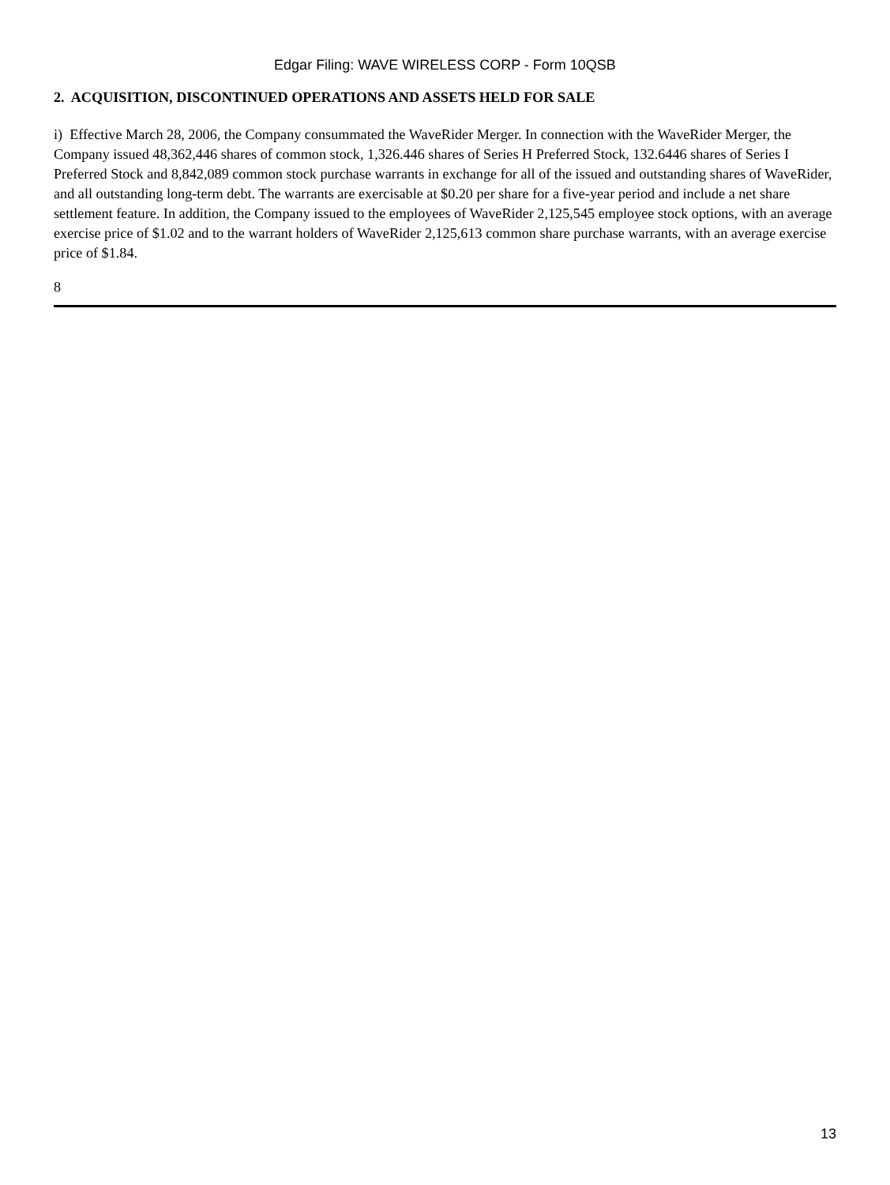Edgar Filing: WAVE WIRELESS CORP - Form 10QSB
2. ACQUISITION, DISCONTINUED OPERATIONS AND ASSETS HELD FOR SALE
i) Effective March 28, 2006, the Company consummated the WaveRider Merger. In connection with the WaveRider Merger, the Company issued 48,362,446 shares of common stock, 1,326.446 shares of Series H Preferred Stock, 132.6446 shares of Series I Preferred Stock and 8,842,089 common stock purchase warrants in exchange for all of the issued and outstanding shares of WaveRider, and all outstanding long-term debt. The warrants are exercisable at $0.20 per share for a five-year period and include a net share settlement feature. In addition, the Company issued to the employees of WaveRider 2,125,545 employee stock options, with an average exercise price of $1.02 and to the warrant holders of WaveRider 2,125,613 common share purchase warrants, with an average exercise price of $1.84.
8
13